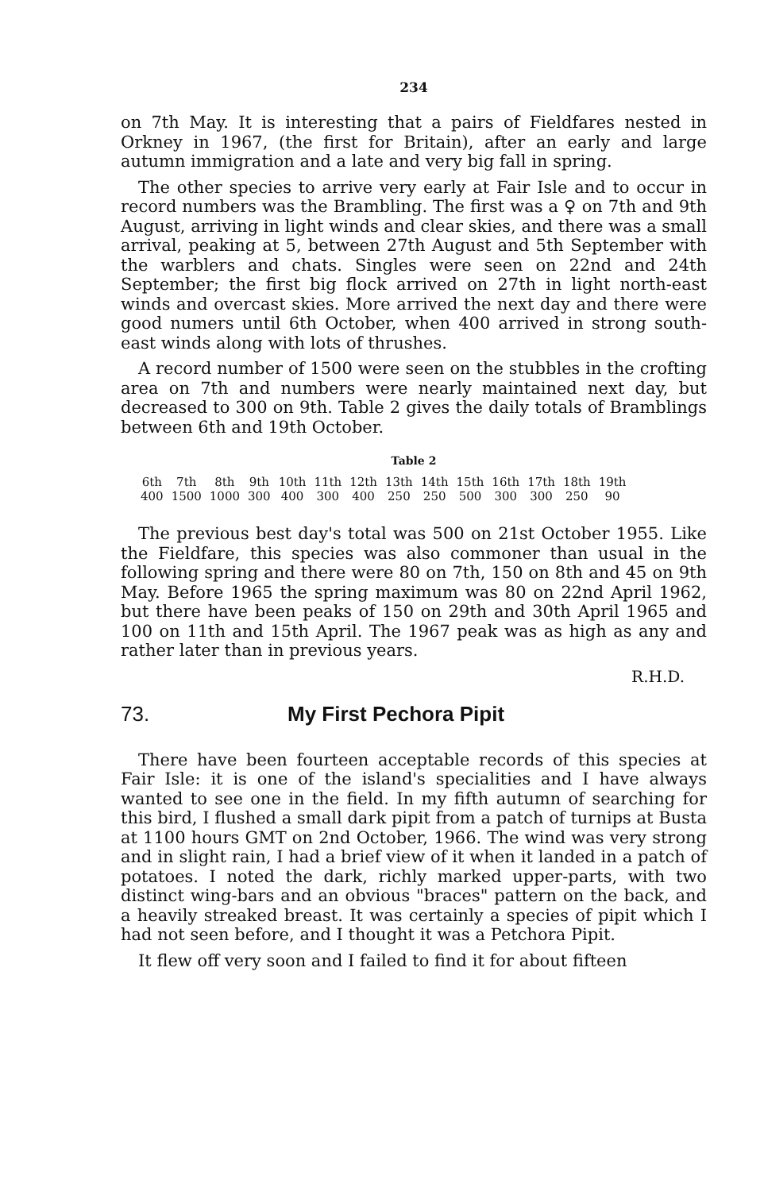234
on 7th May. It is interesting that a pairs of Fieldfares nested in Orkney in 1967, (the first for Britain), after an early and large autumn immigration and a late and very big fall in spring.
The other species to arrive very early at Fair Isle and to occur in record numbers was the Brambling. The first was a ♀ on 7th and 9th August, arriving in light winds and clear skies, and there was a small arrival, peaking at 5, between 27th August and 5th September with the warblers and chats. Singles were seen on 22nd and 24th September; the first big flock arrived on 27th in light north-east winds and overcast skies. More arrived the next day and there were good numers until 6th October, when 400 arrived in strong south-east winds along with lots of thrushes.
A record number of 1500 were seen on the stubbles in the crofting area on 7th and numbers were nearly maintained next day, but decreased to 300 on 9th. Table 2 gives the daily totals of Bramblings between 6th and 19th October.
Table 2
| 6th | 7th | 8th | 9th | 10th | 11th | 12th | 13th | 14th | 15th | 16th | 17th | 18th | 19th |
| 400 | 1500 | 1000 | 300 | 400 | 300 | 400 | 250 | 250 | 500 | 300 | 300 | 250 | 90 |
The previous best day's total was 500 on 21st October 1955. Like the Fieldfare, this species was also commoner than usual in the following spring and there were 80 on 7th, 150 on 8th and 45 on 9th May. Before 1965 the spring maximum was 80 on 22nd April 1962, but there have been peaks of 150 on 29th and 30th April 1965 and 100 on 11th and 15th April. The 1967 peak was as high as any and rather later than in previous years.
R.H.D.
73. My First Pechora Pipit
There have been fourteen acceptable records of this species at Fair Isle: it is one of the island's specialities and I have always wanted to see one in the field. In my fifth autumn of searching for this bird, I flushed a small dark pipit from a patch of turnips at Busta at 1100 hours GMT on 2nd October, 1966. The wind was very strong and in slight rain, I had a brief view of it when it landed in a patch of potatoes. I noted the dark, richly marked upper-parts, with two distinct wing-bars and an obvious "braces" pattern on the back, and a heavily streaked breast. It was certainly a species of pipit which I had not seen before, and I thought it was a Petchora Pipit.
It flew off very soon and I failed to find it for about fifteen